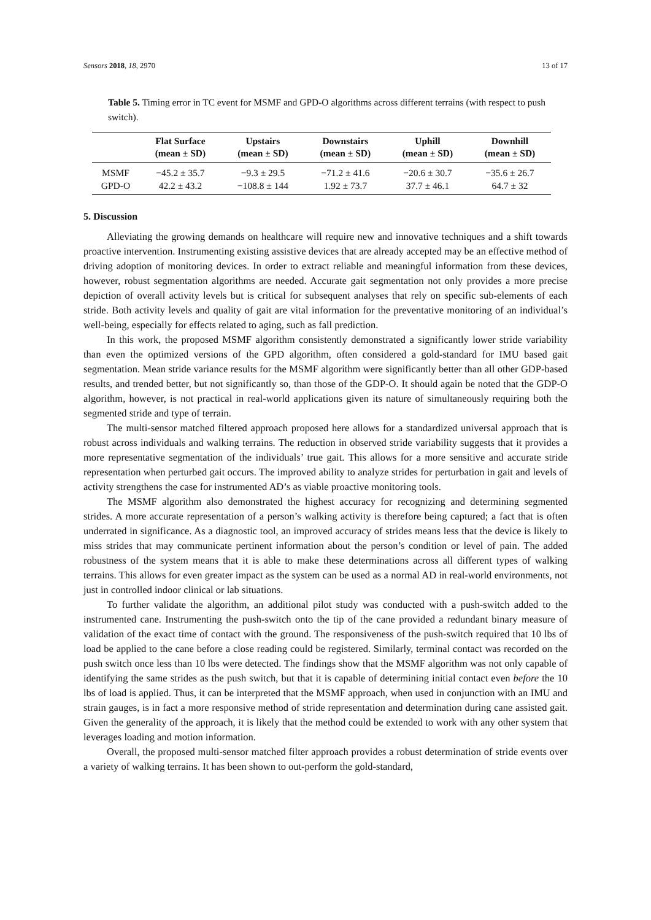Sensors 2018, 18, 2970 13 of 17
Table 5. Timing error in TC event for MSMF and GPD-O algorithms across different terrains (with respect to push switch).
| | Flat Surface (mean ± SD) | Upstairs (mean ± SD) | Downstairs (mean ± SD) | Uphill (mean ± SD) | Downhill (mean ± SD) |
| --- | --- | --- | --- | --- | --- |
| MSMF | −45.2 ± 35.7 | −9.3 ± 29.5 | −71.2 ± 41.6 | −20.6 ± 30.7 | −35.6 ± 26.7 |
| GPD-O | 42.2 ± 43.2 | −108.8 ± 144 | 1.92 ± 73.7 | 37.7 ± 46.1 | 64.7 ± 32 |
5. Discussion
Alleviating the growing demands on healthcare will require new and innovative techniques and a shift towards proactive intervention. Instrumenting existing assistive devices that are already accepted may be an effective method of driving adoption of monitoring devices. In order to extract reliable and meaningful information from these devices, however, robust segmentation algorithms are needed. Accurate gait segmentation not only provides a more precise depiction of overall activity levels but is critical for subsequent analyses that rely on specific sub-elements of each stride. Both activity levels and quality of gait are vital information for the preventative monitoring of an individual’s well-being, especially for effects related to aging, such as fall prediction.
In this work, the proposed MSMF algorithm consistently demonstrated a significantly lower stride variability than even the optimized versions of the GPD algorithm, often considered a gold-standard for IMU based gait segmentation. Mean stride variance results for the MSMF algorithm were significantly better than all other GDP-based results, and trended better, but not significantly so, than those of the GDP-O. It should again be noted that the GDP-O algorithm, however, is not practical in real-world applications given its nature of simultaneously requiring both the segmented stride and type of terrain.
The multi-sensor matched filtered approach proposed here allows for a standardized universal approach that is robust across individuals and walking terrains. The reduction in observed stride variability suggests that it provides a more representative segmentation of the individuals’ true gait. This allows for a more sensitive and accurate stride representation when perturbed gait occurs. The improved ability to analyze strides for perturbation in gait and levels of activity strengthens the case for instrumented AD’s as viable proactive monitoring tools.
The MSMF algorithm also demonstrated the highest accuracy for recognizing and determining segmented strides. A more accurate representation of a person’s walking activity is therefore being captured; a fact that is often underrated in significance. As a diagnostic tool, an improved accuracy of strides means less that the device is likely to miss strides that may communicate pertinent information about the person’s condition or level of pain. The added robustness of the system means that it is able to make these determinations across all different types of walking terrains. This allows for even greater impact as the system can be used as a normal AD in real-world environments, not just in controlled indoor clinical or lab situations.
To further validate the algorithm, an additional pilot study was conducted with a push-switch added to the instrumented cane. Instrumenting the push-switch onto the tip of the cane provided a redundant binary measure of validation of the exact time of contact with the ground. The responsiveness of the push-switch required that 10 lbs of load be applied to the cane before a close reading could be registered. Similarly, terminal contact was recorded on the push switch once less than 10 lbs were detected. The findings show that the MSMF algorithm was not only capable of identifying the same strides as the push switch, but that it is capable of determining initial contact even before the 10 lbs of load is applied. Thus, it can be interpreted that the MSMF approach, when used in conjunction with an IMU and strain gauges, is in fact a more responsive method of stride representation and determination during cane assisted gait. Given the generality of the approach, it is likely that the method could be extended to work with any other system that leverages loading and motion information.
Overall, the proposed multi-sensor matched filter approach provides a robust determination of stride events over a variety of walking terrains. It has been shown to out-perform the gold-standard,